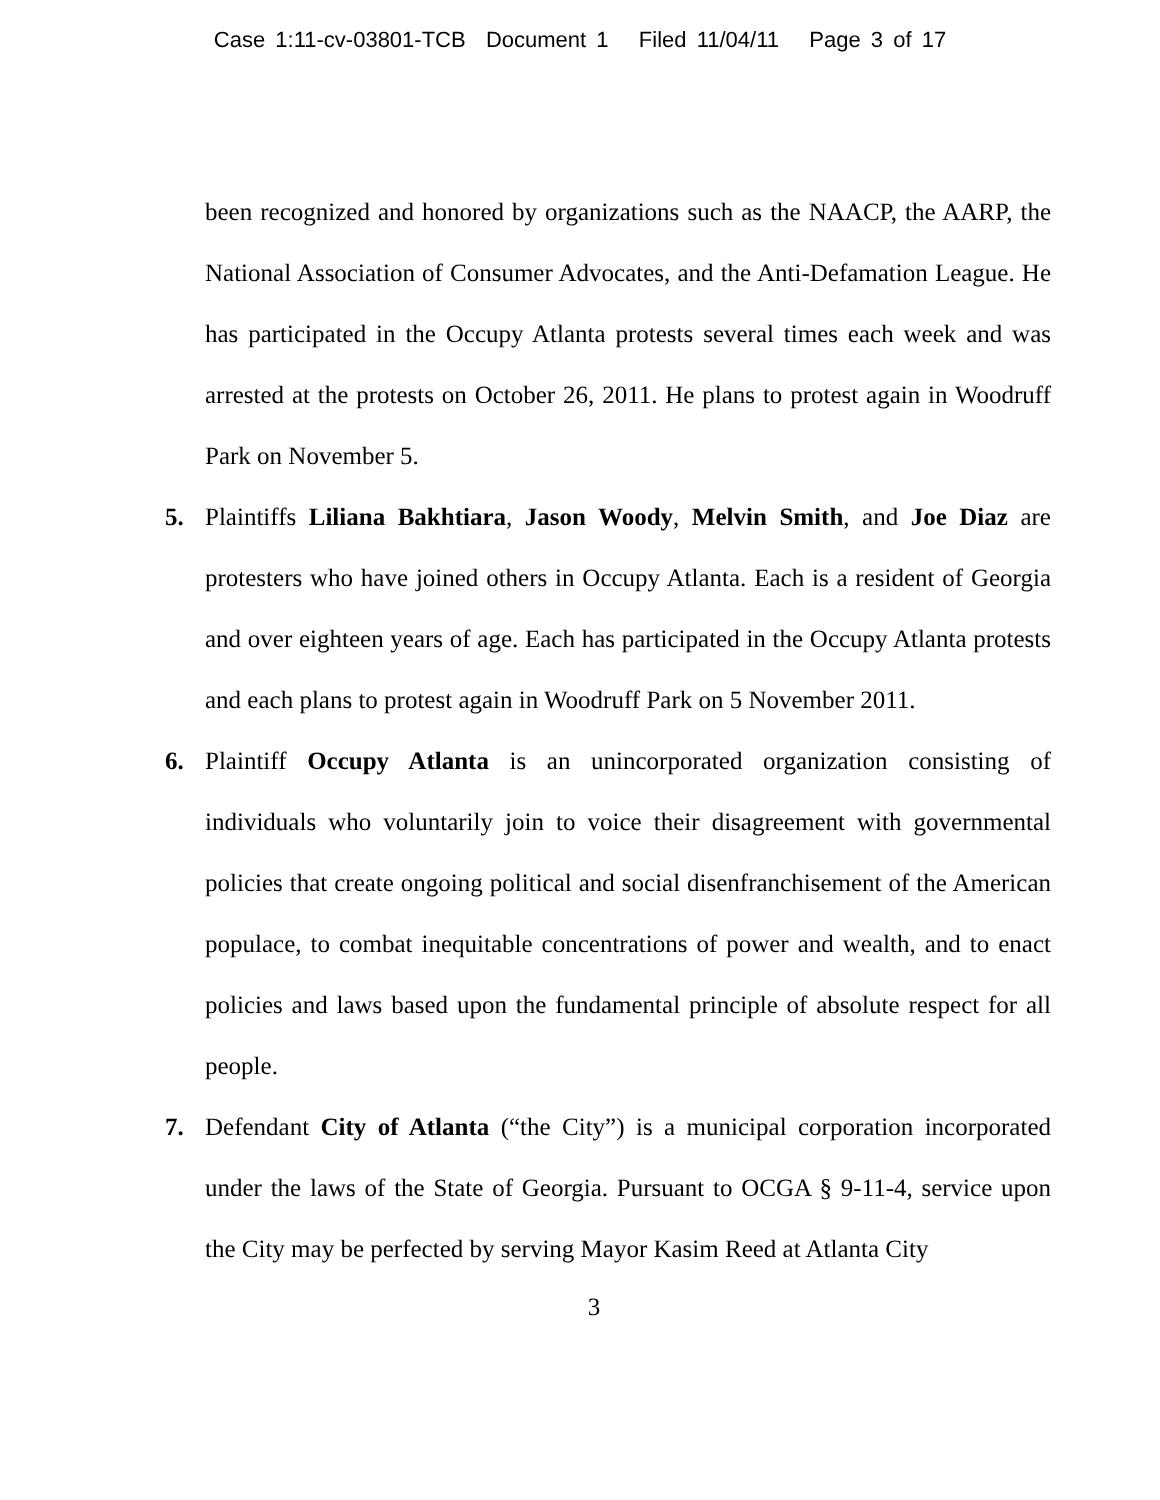Case 1:11-cv-03801-TCB Document 1 Filed 11/04/11 Page 3 of 17
been recognized and honored by organizations such as the NAACP, the AARP, the National Association of Consumer Advocates, and the Anti-Defamation League. He has participated in the Occupy Atlanta protests several times each week and was arrested at the protests on October 26, 2011. He plans to protest again in Woodruff Park on November 5.
5. Plaintiffs Liliana Bakhtiara, Jason Woody, Melvin Smith, and Joe Diaz are protesters who have joined others in Occupy Atlanta. Each is a resident of Georgia and over eighteen years of age. Each has participated in the Occupy Atlanta protests and each plans to protest again in Woodruff Park on 5 November 2011.
6. Plaintiff Occupy Atlanta is an unincorporated organization consisting of individuals who voluntarily join to voice their disagreement with governmental policies that create ongoing political and social disenfranchisement of the American populace, to combat inequitable concentrations of power and wealth, and to enact policies and laws based upon the fundamental principle of absolute respect for all people.
7. Defendant City of Atlanta (“the City”) is a municipal corporation incorporated under the laws of the State of Georgia. Pursuant to OCGA § 9-11-4, service upon the City may be perfected by serving Mayor Kasim Reed at Atlanta City
3